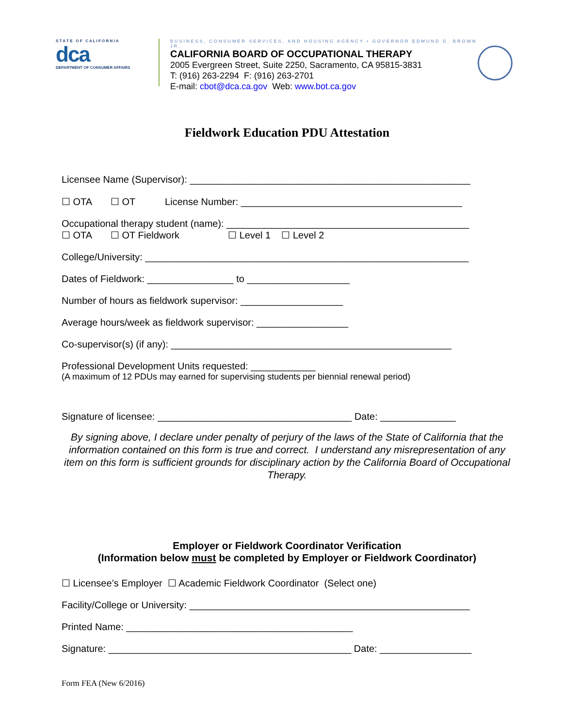S T A T E O F C A L I F O R N I A
dca
DEPARTMENT OF CONSUMER AFFAIRS
BUSINESS, CONSUMER SERVICES, AND HOUSING AGENCY • GOVERNOR EDMUND G. BROWN JR.
CALIFORNIA BOARD OF OCCUPATIONAL THERAPY
2005 Evergreen Street, Suite 2250, Sacramento, CA 95815-3831
T: (916) 263-2294 F: (916) 263-2701
E-mail: cbot@dca.ca.gov Web: www.bot.ca.gov
Fieldwork Education PDU Attestation
Licensee Name (Supervisor): ____________________________________________________
☐ OTA ☐ OT License Number: _________________________________________
Occupational therapy student (name): _____________________________________________
☐ OTA ☐ OT Fieldwork ☐ Level 1 ☐ Level 2
College/University: ____________________________________________________________
Dates of Fieldwork: ________________ to ___________________
Number of hours as fieldwork supervisor: ___________________
Average hours/week as fieldwork supervisor: _________________
Co-supervisor(s) (if any): ____________________________________________________
Professional Development Units requested: ____________
(A maximum of 12 PDUs may earned for supervising students per biennial renewal period)
Signature of licensee: ____________________________________ Date: ______________
By signing above, I declare under penalty of perjury of the laws of the State of California that the information contained on this form is true and correct. I understand any misrepresentation of any item on this form is sufficient grounds for disciplinary action by the California Board of Occupational Therapy.
Employer or Fieldwork Coordinator Verification
(Information below must be completed by Employer or Fieldwork Coordinator)
☐ Licensee’s Employer ☐ Academic Fieldwork Coordinator (Select one)
Facility/College or University: ____________________________________________________
Printed Name: __________________________________________
Signature: _____________________________________________ Date: _________________
Form FEA (New 6/2016)